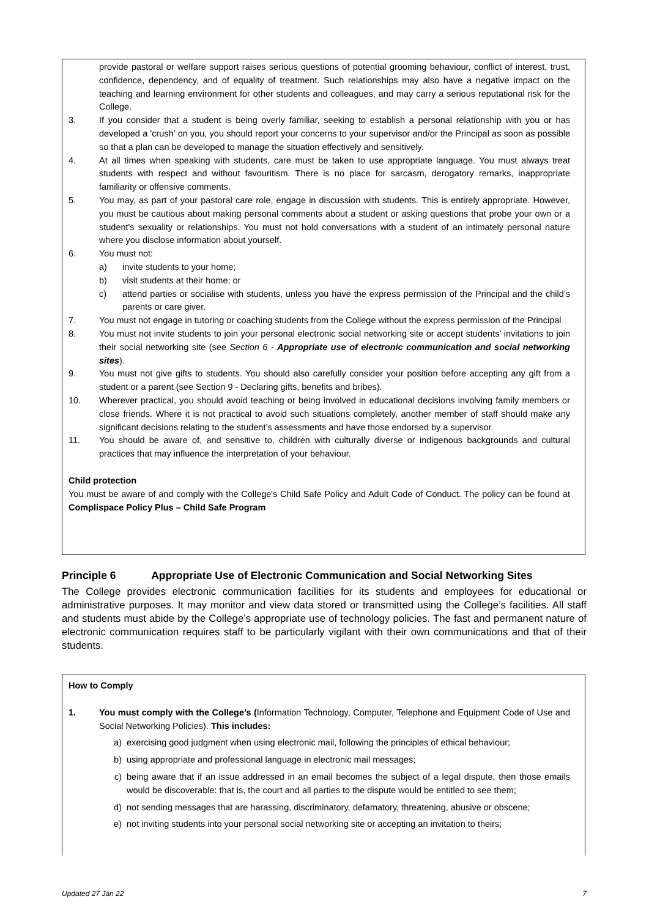provide pastoral or welfare support raises serious questions of potential grooming behaviour, conflict of interest, trust, confidence, dependency, and of equality of treatment. Such relationships may also have a negative impact on the teaching and learning environment for other students and colleagues, and may carry a serious reputational risk for the College.
3. If you consider that a student is being overly familiar, seeking to establish a personal relationship with you or has developed a 'crush' on you, you should report your concerns to your supervisor and/or the Principal as soon as possible so that a plan can be developed to manage the situation effectively and sensitively.
4. At all times when speaking with students, care must be taken to use appropriate language. You must always treat students with respect and without favouritism. There is no place for sarcasm, derogatory remarks, inappropriate familiarity or offensive comments.
5. You may, as part of your pastoral care role, engage in discussion with students. This is entirely appropriate. However, you must be cautious about making personal comments about a student or asking questions that probe your own or a student's sexuality or relationships. You must not hold conversations with a student of an intimately personal nature where you disclose information about yourself.
6. You must not:
a) invite students to your home;
b) visit students at their home; or
c) attend parties or socialise with students, unless you have the express permission of the Principal and the child’s parents or care giver.
7. You must not engage in tutoring or coaching students from the College without the express permission of the Principal
8. You must not invite students to join your personal electronic social networking site or accept students’ invitations to join their social networking site (see Section 6 - Appropriate use of electronic communication and social networking sites).
9. You must not give gifts to students. You should also carefully consider your position before accepting any gift from a student or a parent (see Section 9 - Declaring gifts, benefits and bribes).
10. Wherever practical, you should avoid teaching or being involved in educational decisions involving family members or close friends. Where it is not practical to avoid such situations completely, another member of staff should make any significant decisions relating to the student’s assessments and have those endorsed by a supervisor.
11. You should be aware of, and sensitive to, children with culturally diverse or indigenous backgrounds and cultural practices that may influence the interpretation of your behaviour.
Child protection
You must be aware of and comply with the College's Child Safe Policy and Adult Code of Conduct. The policy can be found at Complispace Policy Plus – Child Safe Program
Principle 6 Appropriate Use of Electronic Communication and Social Networking Sites
The College provides electronic communication facilities for its students and employees for educational or administrative purposes. It may monitor and view data stored or transmitted using the College’s facilities. All staff and students must abide by the College’s appropriate use of technology policies. The fast and permanent nature of electronic communication requires staff to be particularly vigilant with their own communications and that of their students.
How to Comply
1. You must comply with the College’s (Information Technology, Computer, Telephone and Equipment Code of Use and Social Networking Policies). This includes:
a) exercising good judgment when using electronic mail, following the principles of ethical behaviour;
b) using appropriate and professional language in electronic mail messages;
c) being aware that if an issue addressed in an email becomes the subject of a legal dispute, then those emails would be discoverable: that is, the court and all parties to the dispute would be entitled to see them;
d) not sending messages that are harassing, discriminatory, defamatory, threatening, abusive or obscene;
e) not inviting students into your personal social networking site or accepting an invitation to theirs;
Updated 27 Jan 22 7